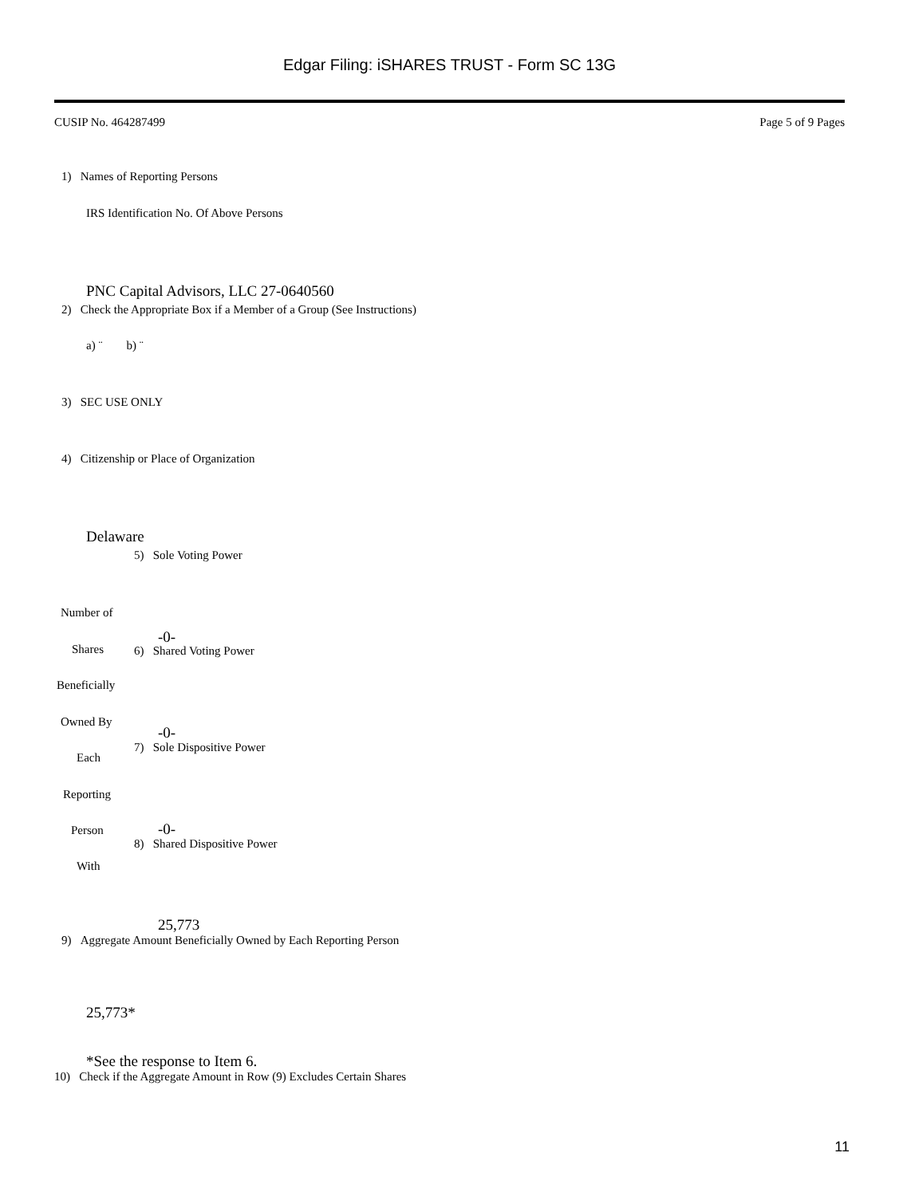Edgar Filing: iSHARES TRUST - Form SC 13G
CUSIP No. 464287499 Page 5 of 9 Pages
1) Names of Reporting Persons
IRS Identification No. Of Above Persons
PNC Capital Advisors, LLC 27-0640560
2) Check the Appropriate Box if a Member of a Group (See Instructions)
a) ¨ b) ¨
3) SEC USE ONLY
4) Citizenship or Place of Organization
Delaware
5) Sole Voting Power
Number of
-0-
Shares 6) Shared Voting Power
Beneficially
Owned By
-0-
7) Sole Dispositive Power
Each
Reporting
-0-
Person
8) Shared Dispositive Power
With
25,773
9) Aggregate Amount Beneficially Owned by Each Reporting Person
25,773*
*See the response to Item 6.
10) Check if the Aggregate Amount in Row (9) Excludes Certain Shares
11